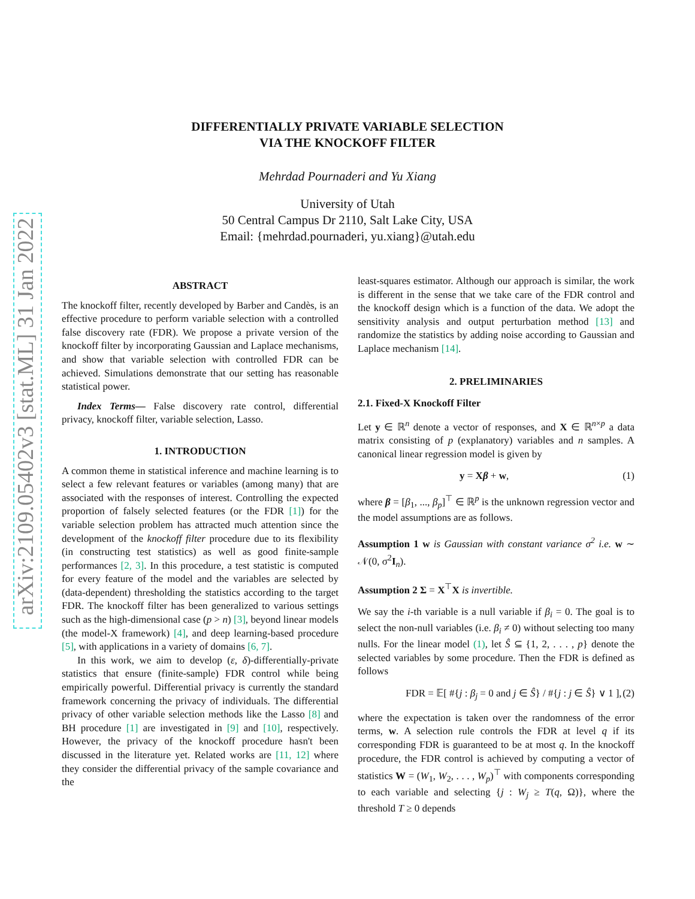arXiv:2109.05402v3 [stat.ML] 31 Jan 2022
DIFFERENTIALLY PRIVATE VARIABLE SELECTION
VIA THE KNOCKOFF FILTER
Mehrdad Pournaderi and Yu Xiang
University of Utah
50 Central Campus Dr 2110, Salt Lake City, USA
Email: {mehrdad.pournaderi, yu.xiang}@utah.edu
ABSTRACT
The knockoff filter, recently developed by Barber and Candès, is an effective procedure to perform variable selection with a controlled false discovery rate (FDR). We propose a private version of the knockoff filter by incorporating Gaussian and Laplace mechanisms, and show that variable selection with controlled FDR can be achieved. Simulations demonstrate that our setting has reasonable statistical power.
Index Terms— False discovery rate control, differential privacy, knockoff filter, variable selection, Lasso.
1. INTRODUCTION
A common theme in statistical inference and machine learning is to select a few relevant features or variables (among many) that are associated with the responses of interest. Controlling the expected proportion of falsely selected features (or the FDR [1]) for the variable selection problem has attracted much attention since the development of the knockoff filter procedure due to its flexibility (in constructing test statistics) as well as good finite-sample performances [2, 3]. In this procedure, a test statistic is computed for every feature of the model and the variables are selected by (data-dependent) thresholding the statistics according to the target FDR. The knockoff filter has been generalized to various settings such as the high-dimensional case (p > n) [3], beyond linear models (the model-X framework) [4], and deep learning-based procedure [5], with applications in a variety of domains [6, 7].
In this work, we aim to develop (ε, δ)-differentially-private statistics that ensure (finite-sample) FDR control while being empirically powerful. Differential privacy is currently the standard framework concerning the privacy of individuals. The differential privacy of other variable selection methods like the Lasso [8] and BH procedure [1] are investigated in [9] and [10], respectively. However, the privacy of the knockoff procedure hasn't been discussed in the literature yet. Related works are [11, 12] where they consider the differential privacy of the sample covariance and the
least-squares estimator. Although our approach is similar, the work is different in the sense that we take care of the FDR control and the knockoff design which is a function of the data. We adopt the sensitivity analysis and output perturbation method [13] and randomize the statistics by adding noise according to Gaussian and Laplace mechanism [14].
2. PRELIMINARIES
2.1. Fixed-X Knockoff Filter
Let y ∈ ℝ<sup>n</sup> denote a vector of responses, and X ∈ ℝ<sup>n×p</sup> a data matrix consisting of p (explanatory) variables and n samples. A canonical linear regression model is given by
y = Xβ + w, (1)
where β = [β<sub>1</sub>, ..., β<sub>p</sub>]<sup>⊤</sup> ∈ ℝ<sup>p</sup> is the unknown regression vector and the model assumptions are as follows.
Assumption 1 w is Gaussian with constant variance σ<sup>2</sup> i.e. w ∼ 𝒩(0, σ<sup>2</sup>I<sub>n</sub>).
Assumption 2 Σ = X<sup>⊤</sup>X is invertible.
We say the i-th variable is a null variable if β<sub>i</sub> = 0. The goal is to select the non-null variables (i.e. β<sub>i</sub> ≠ 0) without selecting too many nulls. For the linear model (1), let Ŝ ⊆ {1, 2, . . . , p} denote the selected variables by some procedure. Then the FDR is defined as follows
FDR = 𝔼[ #{j : β<sub>j</sub> = 0 and j ∈ Ŝ} / #{j : j ∈ Ŝ} ∨ 1 ], (2)
where the expectation is taken over the randomness of the error terms, w. A selection rule controls the FDR at level q if its corresponding FDR is guaranteed to be at most q. In the knockoff procedure, the FDR control is achieved by computing a vector of statistics W = (W<sub>1</sub>, W<sub>2</sub>, . . . , W<sub>p</sub>)<sup>⊤</sup> with components corresponding to each variable and selecting {j : W<sub>j</sub> ≥ T(q, Ω)}, where the threshold T ≥ 0 depends